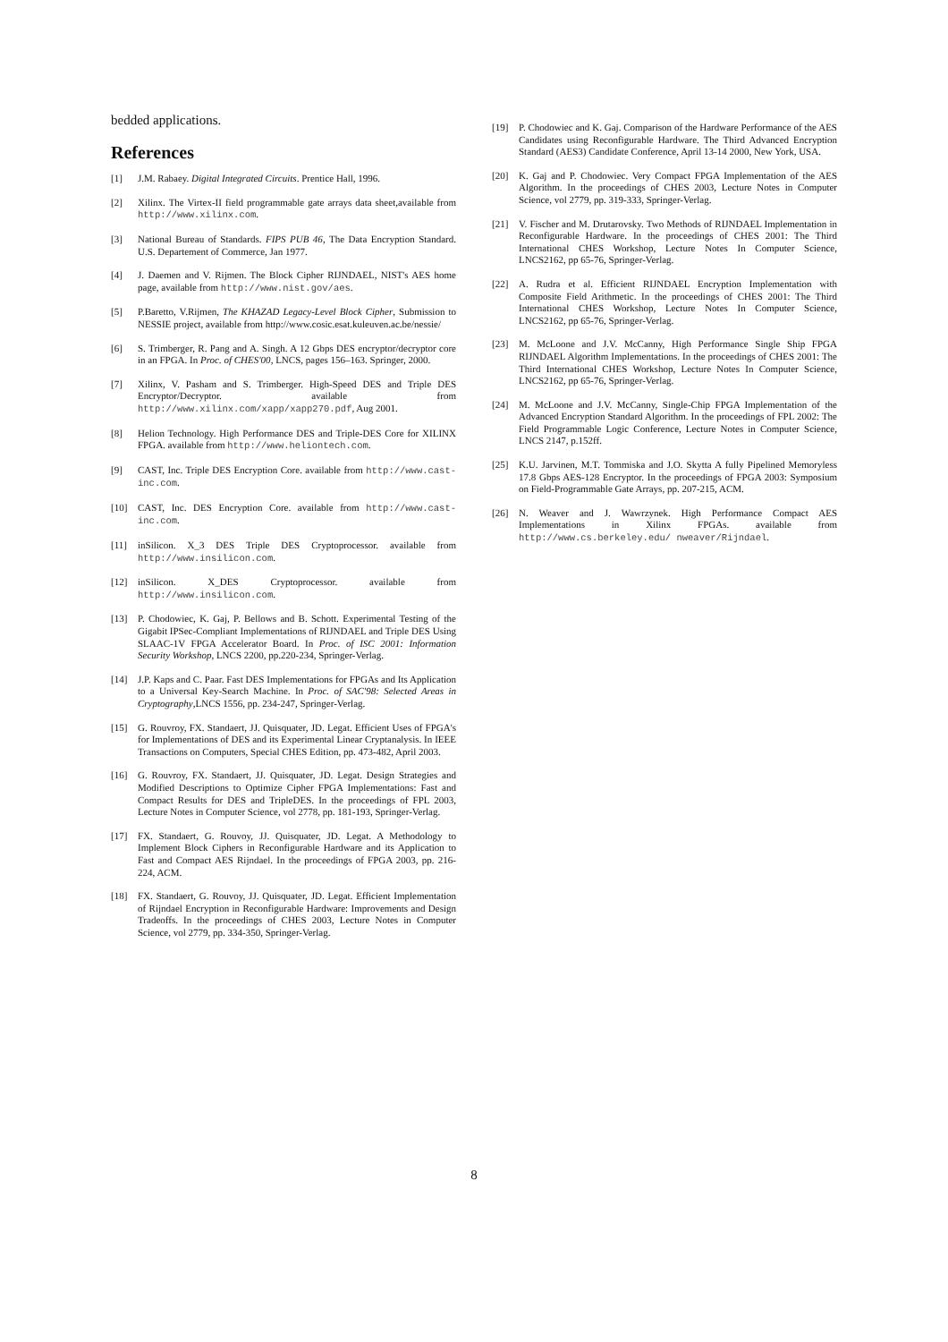bedded applications.
References
[1] J.M. Rabaey. Digital Integrated Circuits. Prentice Hall, 1996.
[2] Xilinx. The Virtex-II field programmable gate arrays data sheet,available from http://www.xilinx.com.
[3] National Bureau of Standards. FIPS PUB 46, The Data Encryption Standard. U.S. Departement of Commerce, Jan 1977.
[4] J. Daemen and V. Rijmen. The Block Cipher RIJNDAEL, NIST's AES home page, available from http://www.nist.gov/aes.
[5] P.Baretto, V.Rijmen, The KHAZAD Legacy-Level Block Cipher, Submission to NESSIE project, available from http://www.cosic.esat.kuleuven.ac.be/nessie/
[6] S. Trimberger, R. Pang and A. Singh. A 12 Gbps DES encryptor/decryptor core in an FPGA. In Proc. of CHES'00, LNCS, pages 156–163. Springer, 2000.
[7] Xilinx, V. Pasham and S. Trimberger. High-Speed DES and Triple DES Encryptor/Decryptor. available from http://www.xilinx.com/xapp/xapp270.pdf, Aug 2001.
[8] Helion Technology. High Performance DES and Triple-DES Core for XILINX FPGA. available from http://www.heliontech.com.
[9] CAST, Inc. Triple DES Encryption Core. available from http://www.cast-inc.com.
[10] CAST, Inc. DES Encryption Core. available from http://www.cast-inc.com.
[11] inSilicon. X_3 DES Triple DES Cryptoprocessor. available from http://www.insilicon.com.
[12] inSilicon. X_DES Cryptoprocessor. available from http://www.insilicon.com.
[13] P. Chodowiec, K. Gaj, P. Bellows and B. Schott. Experimental Testing of the Gigabit IPSec-Compliant Implementations of RIJNDAEL and Triple DES Using SLAAC-1V FPGA Accelerator Board. In Proc. of ISC 2001: Information Security Workshop, LNCS 2200, pp.220-234, Springer-Verlag.
[14] J.P. Kaps and C. Paar. Fast DES Implementations for FPGAs and Its Application to a Universal Key-Search Machine. In Proc. of SAC'98: Selected Areas in Cryptography,LNCS 1556, pp. 234-247, Springer-Verlag.
[15] G. Rouvroy, FX. Standaert, JJ. Quisquater, JD. Legat. Efficient Uses of FPGA's for Implementations of DES and its Experimental Linear Cryptanalysis. In IEEE Transactions on Computers, Special CHES Edition, pp. 473-482, April 2003.
[16] G. Rouvroy, FX. Standaert, JJ. Quisquater, JD. Legat. Design Strategies and Modified Descriptions to Optimize Cipher FPGA Implementations: Fast and Compact Results for DES and TripleDES. In the proceedings of FPL 2003, Lecture Notes in Computer Science, vol 2778, pp. 181-193, Springer-Verlag.
[17] FX. Standaert, G. Rouvoy, JJ. Quisquater, JD. Legat. A Methodology to Implement Block Ciphers in Reconfigurable Hardware and its Application to Fast and Compact AES Rijndael. In the proceedings of FPGA 2003, pp. 216-224, ACM.
[18] FX. Standaert, G. Rouvoy, JJ. Quisquater, JD. Legat. Efficient Implementation of Rijndael Encryption in Reconfigurable Hardware: Improvements and Design Tradeoffs. In the proceedings of CHES 2003, Lecture Notes in Computer Science, vol 2779, pp. 334-350, Springer-Verlag.
[19] P. Chodowiec and K. Gaj. Comparison of the Hardware Performance of the AES Candidates using Reconfigurable Hardware. The Third Advanced Encryption Standard (AES3) Candidate Conference, April 13-14 2000, New York, USA.
[20] K. Gaj and P. Chodowiec. Very Compact FPGA Implementation of the AES Algorithm. In the proceedings of CHES 2003, Lecture Notes in Computer Science, vol 2779, pp. 319-333, Springer-Verlag.
[21] V. Fischer and M. Drutarovsky. Two Methods of RIJNDAEL Implementation in Reconfigurable Hardware. In the proceedings of CHES 2001: The Third International CHES Workshop, Lecture Notes In Computer Science, LNCS2162, pp 65-76, Springer-Verlag.
[22] A. Rudra et al. Efficient RIJNDAEL Encryption Implementation with Composite Field Arithmetic. In the proceedings of CHES 2001: The Third International CHES Workshop, Lecture Notes In Computer Science, LNCS2162, pp 65-76, Springer-Verlag.
[23] M. McLoone and J.V. McCanny, High Performance Single Ship FPGA RIJNDAEL Algorithm Implementations. In the proceedings of CHES 2001: The Third International CHES Workshop, Lecture Notes In Computer Science, LNCS2162, pp 65-76, Springer-Verlag.
[24] M. McLoone and J.V. McCanny, Single-Chip FPGA Implementation of the Advanced Encryption Standard Algorithm. In the proceedings of FPL 2002: The Field Programmable Logic Conference, Lecture Notes in Computer Science, LNCS 2147, p.152ff.
[25] K.U. Jarvinen, M.T. Tommiska and J.O. Skytta A fully Pipelined Memoryless 17.8 Gbps AES-128 Encryptor. In the proceedings of FPGA 2003: Symposium on Field-Programmable Gate Arrays, pp. 207-215, ACM.
[26] N. Weaver and J. Wawrzynek. High Performance Compact AES Implementations in Xilinx FPGAs. available from http://www.cs.berkeley.edu/ nweaver/Rijndael.
8